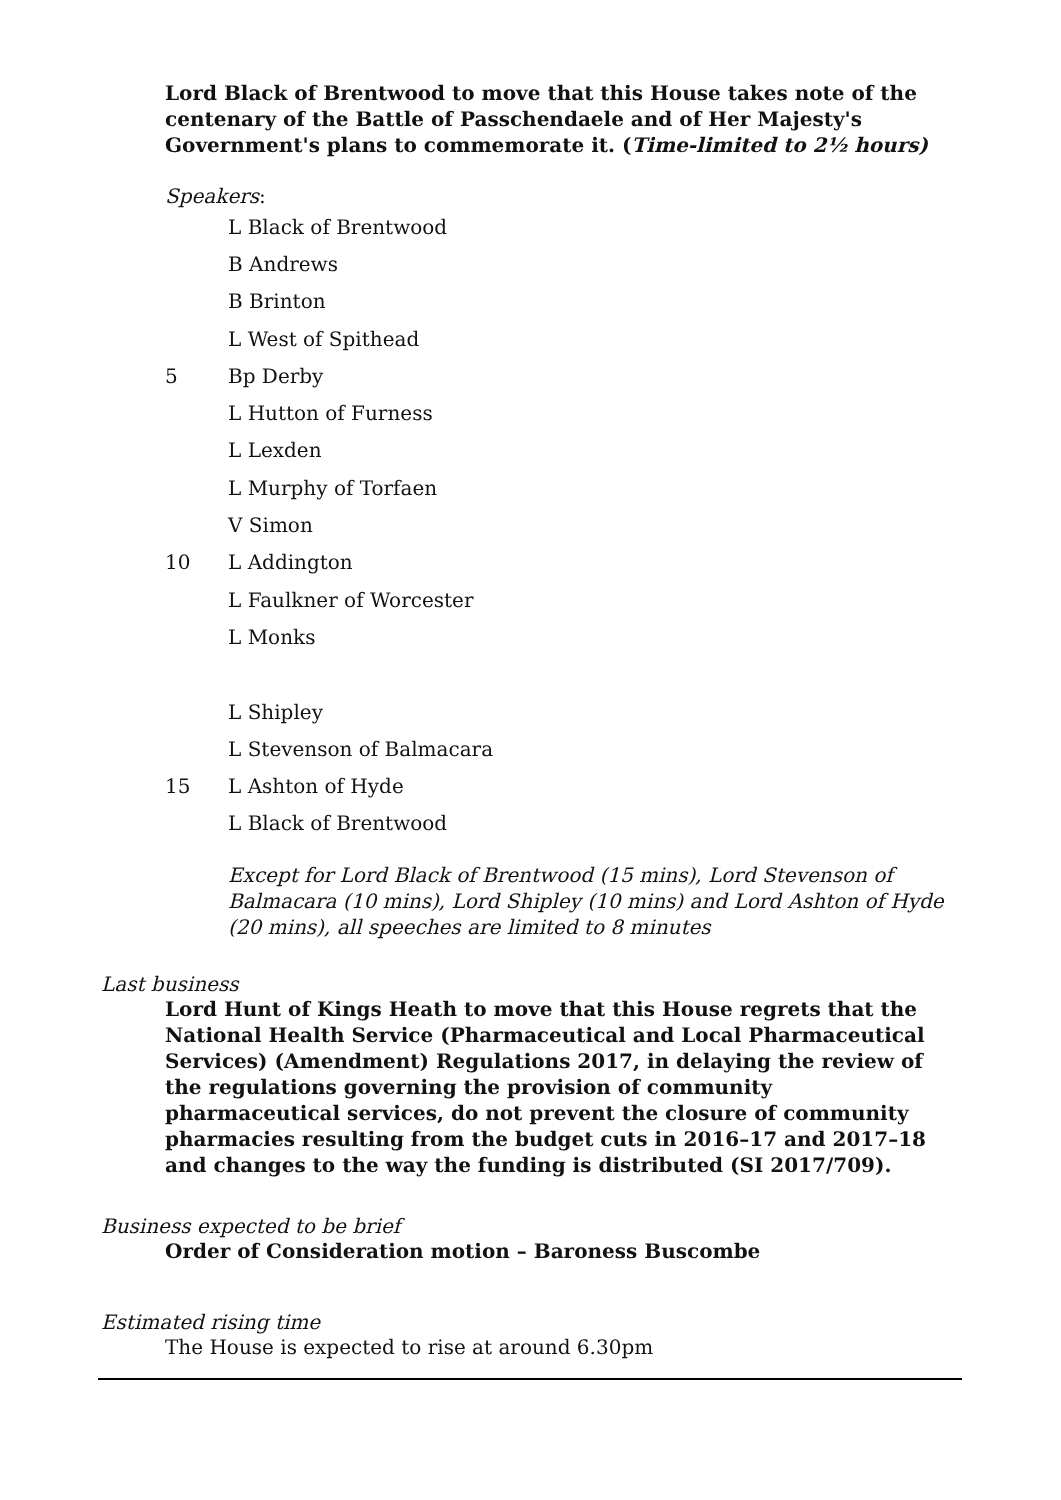Lord Black of Brentwood to move that this House takes note of the centenary of the Battle of Passchendaele and of Her Majesty's Government's plans to commemorate it. (Time-limited to 2½ hours)
Speakers:
L Black of Brentwood
B Andrews
B Brinton
L West of Spithead
5 Bp Derby
L Hutton of Furness
L Lexden
L Murphy of Torfaen
V Simon
10 L Addington
L Faulkner of Worcester
L Monks
L Shipley
L Stevenson of Balmacara
15 L Ashton of Hyde
L Black of Brentwood
Except for Lord Black of Brentwood (15 mins), Lord Stevenson of Balmacara (10 mins), Lord Shipley (10 mins) and Lord Ashton of Hyde (20 mins), all speeches are limited to 8 minutes
Last business
Lord Hunt of Kings Heath to move that this House regrets that the National Health Service (Pharmaceutical and Local Pharmaceutical Services) (Amendment) Regulations 2017, in delaying the review of the regulations governing the provision of community pharmaceutical services, do not prevent the closure of community pharmacies resulting from the budget cuts in 2016–17 and 2017–18 and changes to the way the funding is distributed (SI 2017/709).
Business expected to be brief
Order of Consideration motion – Baroness Buscombe
Estimated rising time
The House is expected to rise at around 6.30pm